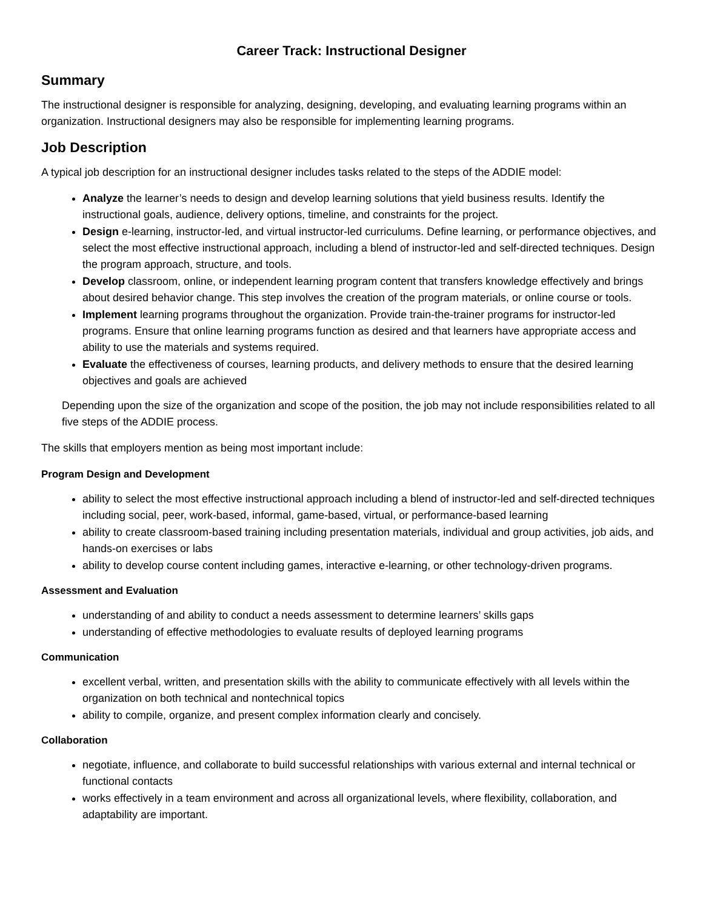Career Track: Instructional Designer
Summary
The instructional designer is responsible for analyzing, designing, developing, and evaluating learning programs within an organization. Instructional designers may also be responsible for implementing learning programs.
Job Description
A typical job description for an instructional designer includes tasks related to the steps of the ADDIE model:
Analyze the learner’s needs to design and develop learning solutions that yield business results. Identify the instructional goals, audience, delivery options, timeline, and constraints for the project.
Design e-learning, instructor-led, and virtual instructor-led curriculums. Define learning, or performance objectives, and select the most effective instructional approach, including a blend of instructor-led and self-directed techniques. Design the program approach, structure, and tools.
Develop classroom, online, or independent learning program content that transfers knowledge effectively and brings about desired behavior change. This step involves the creation of the program materials, or online course or tools.
Implement learning programs throughout the organization. Provide train-the-trainer programs for instructor-led programs. Ensure that online learning programs function as desired and that learners have appropriate access and ability to use the materials and systems required.
Evaluate the effectiveness of courses, learning products, and delivery methods to ensure that the desired learning objectives and goals are achieved
Depending upon the size of the organization and scope of the position, the job may not include responsibilities related to all five steps of the ADDIE process.
The skills that employers mention as being most important include:
Program Design and Development
ability to select the most effective instructional approach including a blend of instructor-led and self-directed techniques including social, peer, work-based, informal, game-based, virtual, or performance-based learning
ability to create classroom-based training including presentation materials, individual and group activities, job aids, and hands-on exercises or labs
ability to develop course content including games, interactive e-learning, or other technology-driven programs.
Assessment and Evaluation
understanding of and ability to conduct a needs assessment to determine learners’ skills gaps
understanding of effective methodologies to evaluate results of deployed learning programs
Communication
excellent verbal, written, and presentation skills with the ability to communicate effectively with all levels within the organization on both technical and nontechnical topics
ability to compile, organize, and present complex information clearly and concisely.
Collaboration
negotiate, influence, and collaborate to build successful relationships with various external and internal technical or functional contacts
works effectively in a team environment and across all organizational levels, where flexibility, collaboration, and adaptability are important.